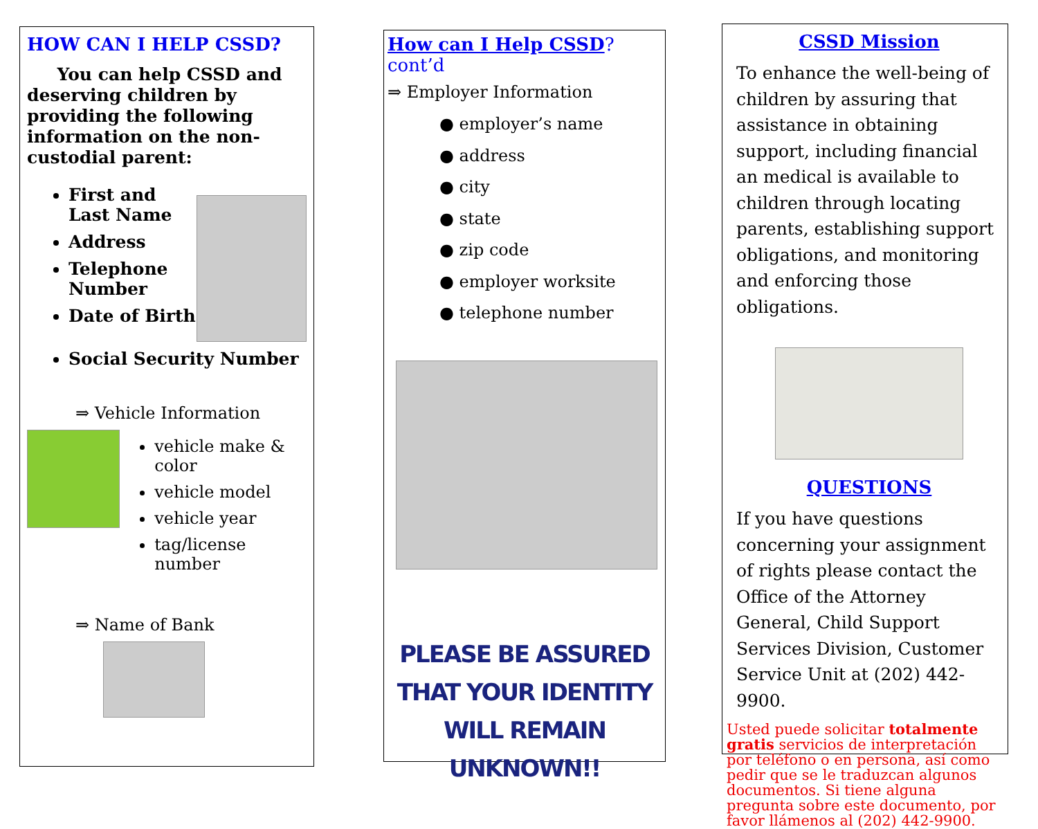HOW CAN I HELP CSSD?
You can help CSSD and deserving children by providing the following information on the non-custodial parent:
First and Last Name
Address
Telephone Number
Date of Birth
Social Security Number
⇒ Vehicle Information
vehicle make & color
vehicle model
vehicle year
tag/license number
⇒ Name of Bank
How can I Help CSSD? cont’d
⇒ Employer Information
● employer’s name
● address
● city
● state
● zip code
● employer worksite
● telephone number
PLEASE BE ASSURED THAT YOUR IDENTITY WILL REMAIN UNKNOWN!!
CSSD Mission
To enhance the well-being of children by assuring that assistance in obtaining support, including financial an medical is available to children through locating parents, establishing support obligations, and monitoring and enforcing those obligations.
QUESTIONS
If you have questions concerning your assignment of rights please contact the Office of the Attorney General, Child Support Services Division, Customer Service Unit at (202) 442-9900.
Usted puede solicitar totalmente gratis servicios de interpretación por teléfono o en persona, así como pedir que se le traduzcan algunos documentos. Si tiene alguna pregunta sobre este documento, por favor llámenos al (202) 442-9900.